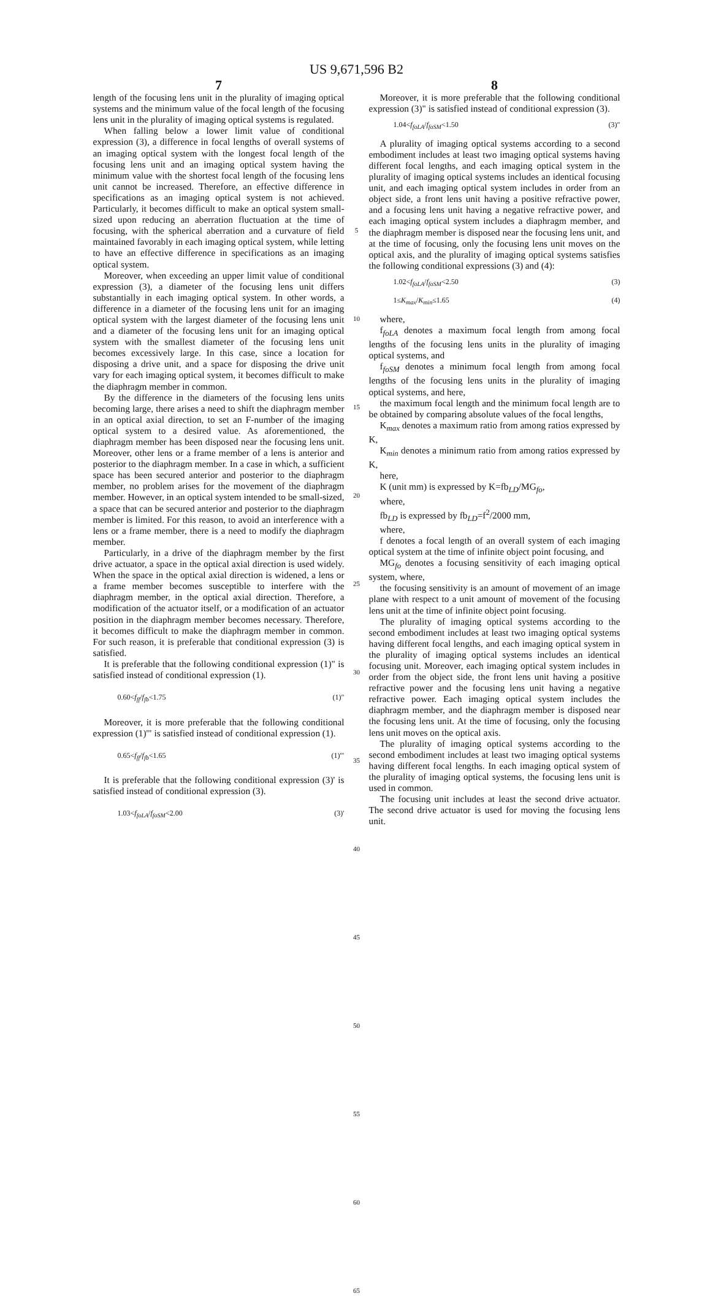US 9,671,596 B2
7
length of the focusing lens unit in the plurality of imaging optical systems and the minimum value of the focal length of the focusing lens unit in the plurality of imaging optical systems is regulated.
When falling below a lower limit value of conditional expression (3), a difference in focal lengths of overall systems of an imaging optical system with the longest focal length of the focusing lens unit and an imaging optical system having the minimum value with the shortest focal length of the focusing lens unit cannot be increased. Therefore, an effective difference in specifications as an imaging optical system is not achieved. Particularly, it becomes difficult to make an optical system small-sized upon reducing an aberration fluctuation at the time of focusing, with the spherical aberration and a curvature of field maintained favorably in each imaging optical system, while letting to have an effective difference in specifications as an imaging optical system.
Moreover, when exceeding an upper limit value of conditional expression (3), a diameter of the focusing lens unit differs substantially in each imaging optical system. In other words, a difference in a diameter of the focusing lens unit for an imaging optical system with the largest diameter of the focusing lens unit and a diameter of the focusing lens unit for an imaging optical system with the smallest diameter of the focusing lens unit becomes excessively large. In this case, since a location for disposing a drive unit, and a space for disposing the drive unit vary for each imaging optical system, it becomes difficult to make the diaphragm member in common.
By the difference in the diameters of the focusing lens units becoming large, there arises a need to shift the diaphragm member in an optical axial direction, to set an F-number of the imaging optical system to a desired value. As aforementioned, the diaphragm member has been disposed near the focusing lens unit. Moreover, other lens or a frame member of a lens is anterior and posterior to the diaphragm member. In a case in which, a sufficient space has been secured anterior and posterior to the diaphragm member, no problem arises for the movement of the diaphragm member. However, in an optical system intended to be small-sized, a space that can be secured anterior and posterior to the diaphragm member is limited. For this reason, to avoid an interference with a lens or a frame member, there is a need to modify the diaphragm member.
Particularly, in a drive of the diaphragm member by the first drive actuator, a space in the optical axial direction is used widely. When the space in the optical axial direction is widened, a lens or a frame member becomes susceptible to interfere with the diaphragm member, in the optical axial direction. Therefore, a modification of the actuator itself, or a modification of an actuator position in the diaphragm member becomes necessary. Therefore, it becomes difficult to make the diaphragm member in common. For such reason, it is preferable that conditional expression (3) is satisfied.
It is preferable that the following conditional expression (1)" is satisfied instead of conditional expression (1).
0.60<f<sub>ff</sub>/f<sub>fb</sub><1.75 (1)"
Moreover, it is more preferable that the following conditional expression (1)'" is satisfied instead of conditional expression (1).
0.65<f<sub>ff</sub>/f<sub>fb</sub><1.65 (1)'"
It is preferable that the following conditional expression (3)' is satisfied instead of conditional expression (3).
1.03<f<sub>foLA</sub>/f<sub>foSM</sub><2.00 (3)'
5
10
15
20
25
30
35
40
45
50
55
60
65
8
Moreover, it is more preferable that the following conditional expression (3)" is satisfied instead of conditional expression (3).
1.04<f<sub>foLA</sub>/f<sub>foSM</sub><1.50 (3)"
A plurality of imaging optical systems according to a second embodiment includes at least two imaging optical systems having different focal lengths, and each imaging optical system in the plurality of imaging optical systems includes an identical focusing unit, and each imaging optical system includes in order from an object side, a front lens unit having a positive refractive power, and a focusing lens unit having a negative refractive power, and each imaging optical system includes a diaphragm member, and the diaphragm member is disposed near the focusing lens unit, and at the time of focusing, only the focusing lens unit moves on the optical axis, and the plurality of imaging optical systems satisfies the following conditional expressions (3) and (4):
1.02<f<sub>foLA</sub>/f<sub>foSM</sub><2.50 (3)
1≤K<sub>max</sub>/K<sub>min</sub>≤1.65 (4)
where,
f<sub>foLA</sub> denotes a maximum focal length from among focal lengths of the focusing lens units in the plurality of imaging optical systems, and
f<sub>foSM</sub> denotes a minimum focal length from among focal lengths of the focusing lens units in the plurality of imaging optical systems, and here,
the maximum focal length and the minimum focal length are to be obtained by comparing absolute values of the focal lengths,
K<sub>max</sub> denotes a maximum ratio from among ratios expressed by K,
K<sub>min</sub> denotes a minimum ratio from among ratios expressed by K,
here,
K (unit mm) is expressed by K=fb<sub>LD</sub>/MG<sub>fo</sub>,
where,
fb<sub>LD</sub> is expressed by fb<sub>LD</sub>=f<sup>2</sup>/2000 mm,
where,
f denotes a focal length of an overall system of each imaging optical system at the time of infinite object point focusing, and
MG<sub>fo</sub> denotes a focusing sensitivity of each imaging optical system, where,
the focusing sensitivity is an amount of movement of an image plane with respect to a unit amount of movement of the focusing lens unit at the time of infinite object point focusing.
The plurality of imaging optical systems according to the second embodiment includes at least two imaging optical systems having different focal lengths, and each imaging optical system in the plurality of imaging optical systems includes an identical focusing unit. Moreover, each imaging optical system includes in order from the object side, the front lens unit having a positive refractive power and the focusing lens unit having a negative refractive power. Each imaging optical system includes the diaphragm member, and the diaphragm member is disposed near the focusing lens unit. At the time of focusing, only the focusing lens unit moves on the optical axis.
The plurality of imaging optical systems according to the second embodiment includes at least two imaging optical systems having different focal lengths. In each imaging optical system of the plurality of imaging optical systems, the focusing lens unit is used in common.
The focusing unit includes at least the second drive actuator. The second drive actuator is used for moving the focusing lens unit.